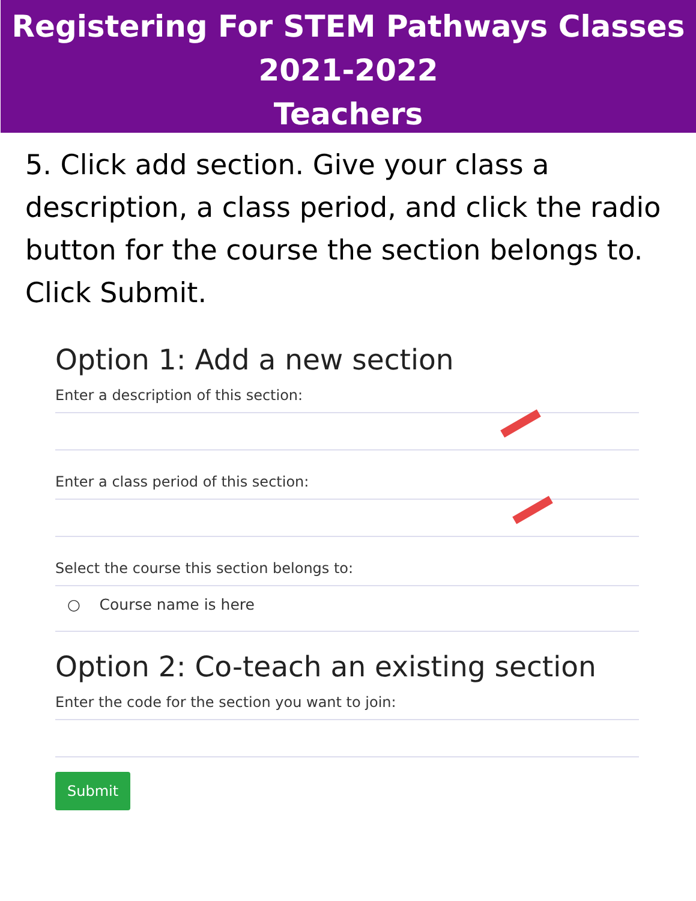Registering For STEM Pathways Classes
2021-2022
Teachers
5. Click add section. Give your class a description, a class period, and click the radio button for the course the section belongs to. Click Submit.
Option 1: Add a new section
Enter a description of this section:
Enter a class period of this section:
Select the course this section belongs to:
○ Course name is here
Option 2: Co-teach an existing section
Enter the code for the section you want to join:
Submit